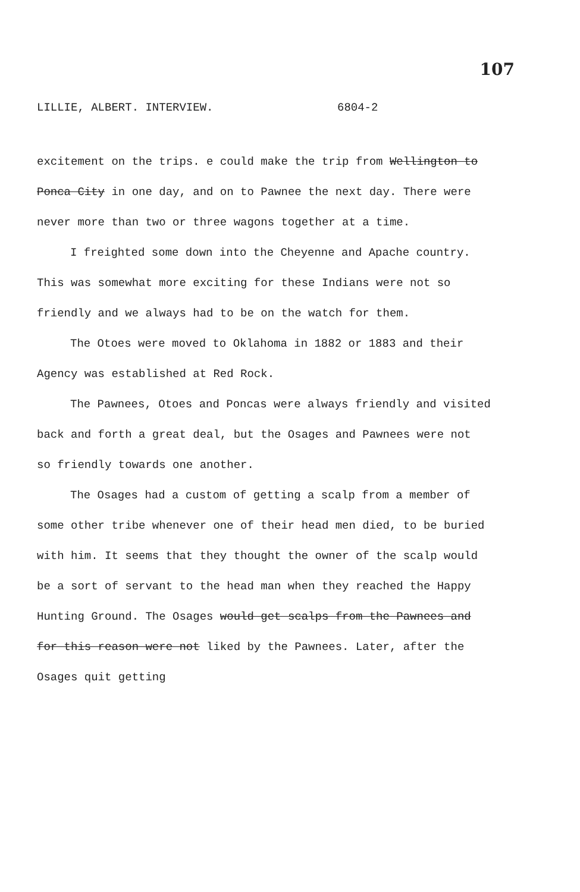107
LILLIE, ALBERT. INTERVIEW. 6804-2
excitement on the trips. e could make the trip from Wellington to Ponca City in one day, and on to Pawnee the next day. There were never more than two or three wagons together at a time.
I freighted some down into the Cheyenne and Apache country. This was somewhat more exciting for these Indians were not so friendly and we always had to be on the watch for them.
The Otoes were moved to Oklahoma in 1882 or 1883 and their Agency was established at Red Rock.
The Pawnees, Otoes and Poncas were always friendly and visited back and forth a great deal, but the Osages and Pawnees were not so friendly towards one another.
The Osages had a custom of getting a scalp from a member of some other tribe whenever one of their head men died, to be buried with him. It seems that they thought the owner of the scalp would be a sort of servant to the head man when they reached the Happy Hunting Ground. The Osages would get scalps from the Pawnees and for this reason were not liked by the Pawnees. Later, after the Osages quit getting